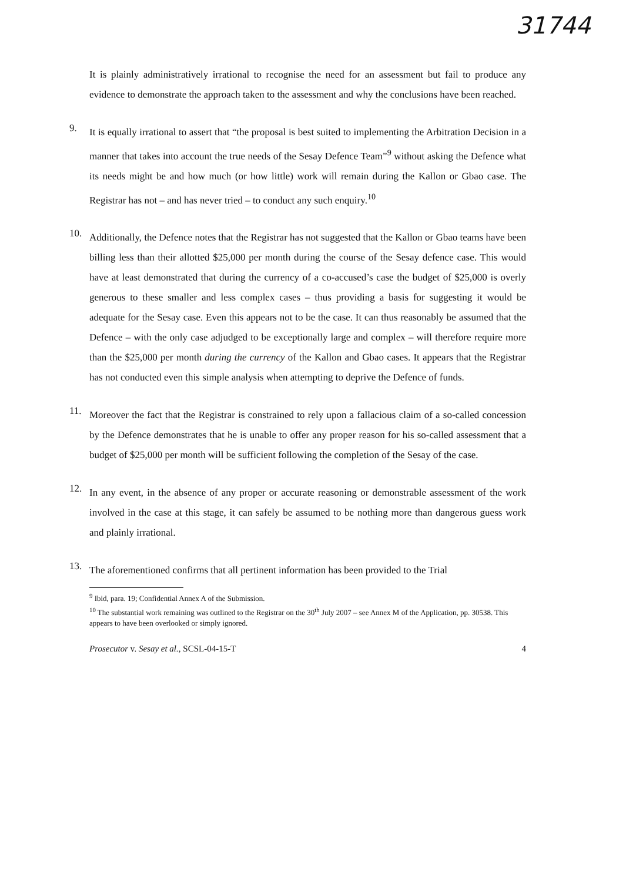31744
It is plainly administratively irrational to recognise the need for an assessment but fail to produce any evidence to demonstrate the approach taken to the assessment and why the conclusions have been reached.
9.
It is equally irrational to assert that “the proposal is best suited to implementing the Arbitration Decision in a manner that takes into account the true needs of the Sesay Defence Team”<sup>9</sup> without asking the Defence what its needs might be and how much (or how little) work will remain during the Kallon or Gbao case. The Registrar has not – and has never tried – to conduct any such enquiry.<sup>10</sup>
10.
Additionally, the Defence notes that the Registrar has not suggested that the Kallon or Gbao teams have been billing less than their allotted $25,000 per month during the course of the Sesay defence case. This would have at least demonstrated that during the currency of a co-accused’s case the budget of $25,000 is overly generous to these smaller and less complex cases – thus providing a basis for suggesting it would be adequate for the Sesay case. Even this appears not to be the case. It can thus reasonably be assumed that the Defence – with the only case adjudged to be exceptionally large and complex – will therefore require more than the $25,000 per month during the currency of the Kallon and Gbao cases. It appears that the Registrar has not conducted even this simple analysis when attempting to deprive the Defence of funds.
11.
Moreover the fact that the Registrar is constrained to rely upon a fallacious claim of a so-called concession by the Defence demonstrates that he is unable to offer any proper reason for his so-called assessment that a budget of $25,000 per month will be sufficient following the completion of the Sesay of the case.
12.
In any event, in the absence of any proper or accurate reasoning or demonstrable assessment of the work involved in the case at this stage, it can safely be assumed to be nothing more than dangerous guess work and plainly irrational.
13.
The aforementioned confirms that all pertinent information has been provided to the Trial
<sup>9</sup> Ibid, para. 19; Confidential Annex A of the Submission.
<sup>10</sup> The substantial work remaining was outlined to the Registrar on the 30<sup>th</sup> July 2007 – see Annex M of the Application, pp. 30538. This appears to have been overlooked or simply ignored.
Prosecutor v. Sesay et al., SCSL-04-15-T 4